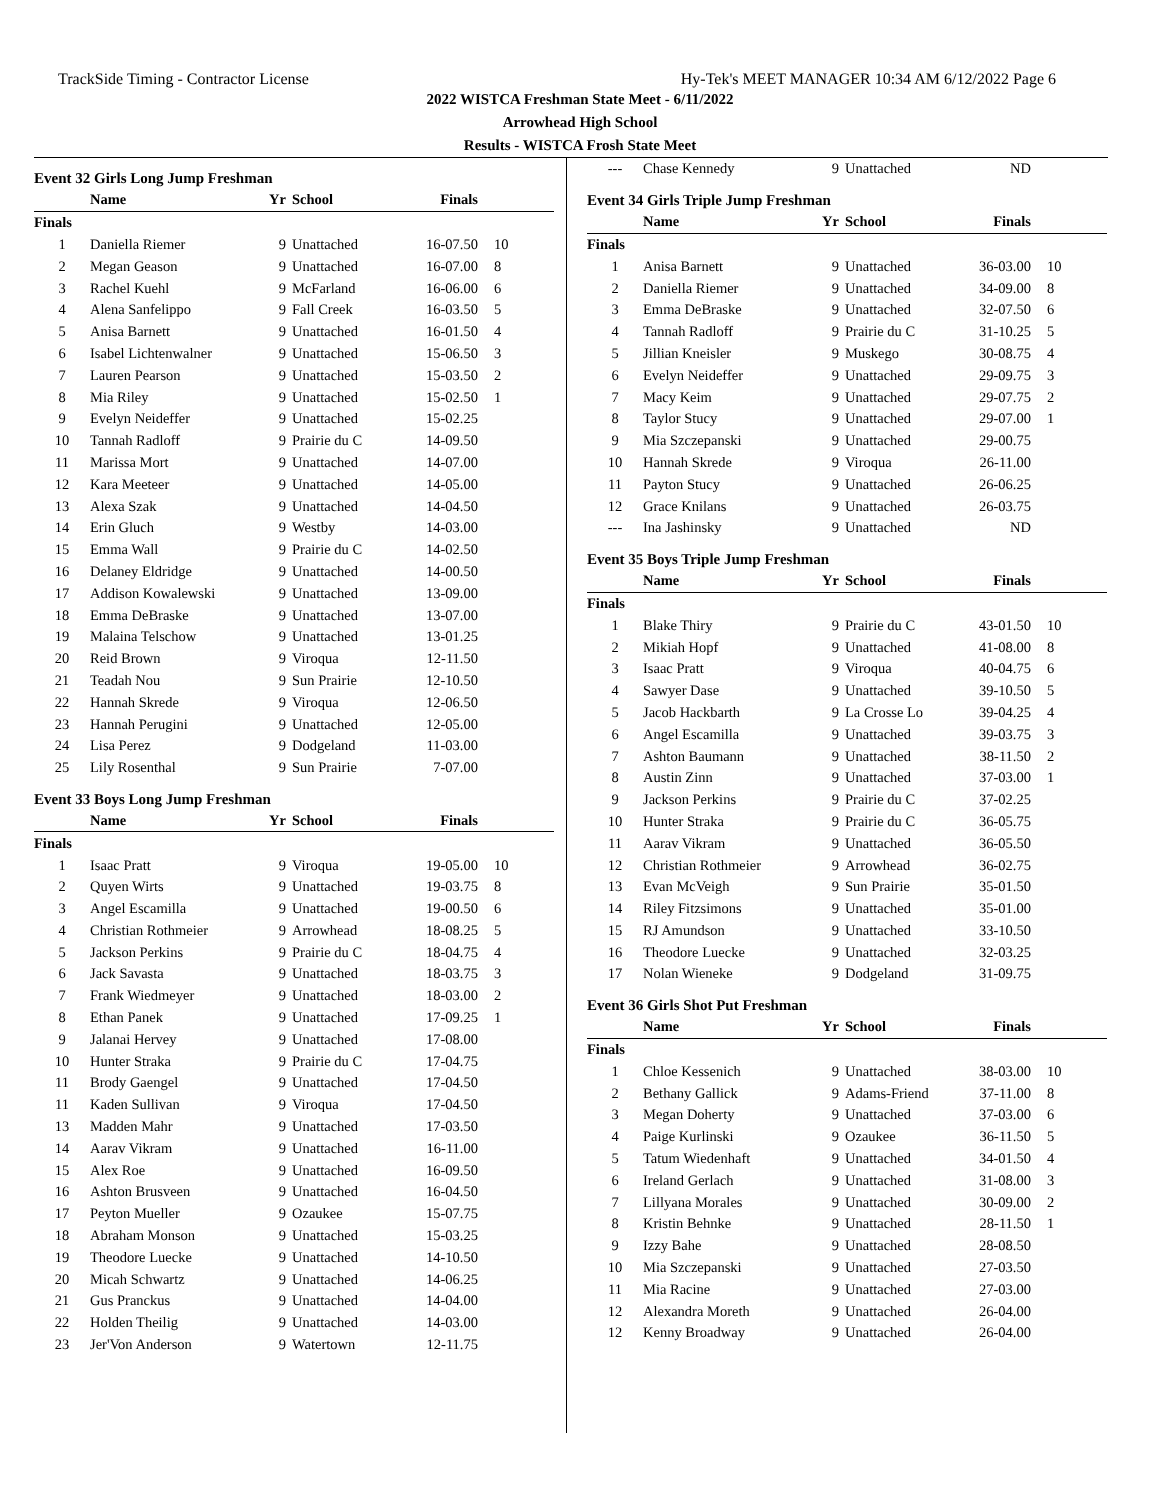TrackSide Timing - Contractor License Hy-Tek's MEET MANAGER 10:34 AM 6/12/2022 Page 6
2022 WISTCA Freshman State Meet - 6/11/2022
Arrowhead High School
Results - WISTCA Frosh State Meet
Event 32 Girls Long Jump Freshman
| | Name | Yr | School | Finals | |
| --- | --- | --- | --- | --- | --- |
| Finals | | | | | |
| 1 | Daniella Riemer | 9 | Unattached | 16-07.50 | 10 |
| 2 | Megan Geason | 9 | Unattached | 16-07.00 | 8 |
| 3 | Rachel Kuehl | 9 | McFarland | 16-06.00 | 6 |
| 4 | Alena Sanfelippo | 9 | Fall Creek | 16-03.50 | 5 |
| 5 | Anisa Barnett | 9 | Unattached | 16-01.50 | 4 |
| 6 | Isabel Lichtenwalner | 9 | Unattached | 15-06.50 | 3 |
| 7 | Lauren Pearson | 9 | Unattached | 15-03.50 | 2 |
| 8 | Mia Riley | 9 | Unattached | 15-02.50 | 1 |
| 9 | Evelyn Neideffer | 9 | Unattached | 15-02.25 | |
| 10 | Tannah Radloff | 9 | Prairie du C | 14-09.50 | |
| 11 | Marissa Mort | 9 | Unattached | 14-07.00 | |
| 12 | Kara Meeteer | 9 | Unattached | 14-05.00 | |
| 13 | Alexa Szak | 9 | Unattached | 14-04.50 | |
| 14 | Erin Gluch | 9 | Westby | 14-03.00 | |
| 15 | Emma Wall | 9 | Prairie du C | 14-02.50 | |
| 16 | Delaney Eldridge | 9 | Unattached | 14-00.50 | |
| 17 | Addison Kowalewski | 9 | Unattached | 13-09.00 | |
| 18 | Emma DeBraske | 9 | Unattached | 13-07.00 | |
| 19 | Malaina Telschow | 9 | Unattached | 13-01.25 | |
| 20 | Reid Brown | 9 | Viroqua | 12-11.50 | |
| 21 | Teadah Nou | 9 | Sun Prairie | 12-10.50 | |
| 22 | Hannah Skrede | 9 | Viroqua | 12-06.50 | |
| 23 | Hannah Perugini | 9 | Unattached | 12-05.00 | |
| 24 | Lisa Perez | 9 | Dodgeland | 11-03.00 | |
| 25 | Lily Rosenthal | 9 | Sun Prairie | 7-07.00 | |
Event 33 Boys Long Jump Freshman
| | Name | Yr | School | Finals | |
| --- | --- | --- | --- | --- | --- |
| Finals | | | | | |
| 1 | Isaac Pratt | 9 | Viroqua | 19-05.00 | 10 |
| 2 | Quyen Wirts | 9 | Unattached | 19-03.75 | 8 |
| 3 | Angel Escamilla | 9 | Unattached | 19-00.50 | 6 |
| 4 | Christian Rothmeier | 9 | Arrowhead | 18-08.25 | 5 |
| 5 | Jackson Perkins | 9 | Prairie du C | 18-04.75 | 4 |
| 6 | Jack Savasta | 9 | Unattached | 18-03.75 | 3 |
| 7 | Frank Wiedmeyer | 9 | Unattached | 18-03.00 | 2 |
| 8 | Ethan Panek | 9 | Unattached | 17-09.25 | 1 |
| 9 | Jalanai Hervey | 9 | Unattached | 17-08.00 | |
| 10 | Hunter Straka | 9 | Prairie du C | 17-04.75 | |
| 11 | Brody Gaengel | 9 | Unattached | 17-04.50 | |
| 11 | Kaden Sullivan | 9 | Viroqua | 17-04.50 | |
| 13 | Madden Mahr | 9 | Unattached | 17-03.50 | |
| 14 | Aarav Vikram | 9 | Unattached | 16-11.00 | |
| 15 | Alex Roe | 9 | Unattached | 16-09.50 | |
| 16 | Ashton Brusveen | 9 | Unattached | 16-04.50 | |
| 17 | Peyton Mueller | 9 | Ozaukee | 15-07.75 | |
| 18 | Abraham Monson | 9 | Unattached | 15-03.25 | |
| 19 | Theodore Luecke | 9 | Unattached | 14-10.50 | |
| 20 | Micah Schwartz | 9 | Unattached | 14-06.25 | |
| 21 | Gus Pranckus | 9 | Unattached | 14-04.00 | |
| 22 | Holden Theilig | 9 | Unattached | 14-03.00 | |
| 23 | Jer'Von Anderson | 9 | Watertown | 12-11.75 | |
| --- | Chase Kennedy | 9 | Unattached | ND | |
Event 34 Girls Triple Jump Freshman
| | Name | Yr | School | Finals | |
| --- | --- | --- | --- | --- | --- |
| Finals | | | | | |
| 1 | Anisa Barnett | 9 | Unattached | 36-03.00 | 10 |
| 2 | Daniella Riemer | 9 | Unattached | 34-09.00 | 8 |
| 3 | Emma DeBraske | 9 | Unattached | 32-07.50 | 6 |
| 4 | Tannah Radloff | 9 | Prairie du C | 31-10.25 | 5 |
| 5 | Jillian Kneisler | 9 | Muskego | 30-08.75 | 4 |
| 6 | Evelyn Neideffer | 9 | Unattached | 29-09.75 | 3 |
| 7 | Macy Keim | 9 | Unattached | 29-07.75 | 2 |
| 8 | Taylor Stucy | 9 | Unattached | 29-07.00 | 1 |
| 9 | Mia Szczepanski | 9 | Unattached | 29-00.75 | |
| 10 | Hannah Skrede | 9 | Viroqua | 26-11.00 | |
| 11 | Payton Stucy | 9 | Unattached | 26-06.25 | |
| 12 | Grace Knilans | 9 | Unattached | 26-03.75 | |
| --- | Ina Jashinsky | 9 | Unattached | ND | |
Event 35 Boys Triple Jump Freshman
| | Name | Yr | School | Finals | |
| --- | --- | --- | --- | --- | --- |
| Finals | | | | | |
| 1 | Blake Thiry | 9 | Prairie du C | 43-01.50 | 10 |
| 2 | Mikiah Hopf | 9 | Unattached | 41-08.00 | 8 |
| 3 | Isaac Pratt | 9 | Viroqua | 40-04.75 | 6 |
| 4 | Sawyer Dase | 9 | Unattached | 39-10.50 | 5 |
| 5 | Jacob Hackbarth | 9 | La Crosse Lo | 39-04.25 | 4 |
| 6 | Angel Escamilla | 9 | Unattached | 39-03.75 | 3 |
| 7 | Ashton Baumann | 9 | Unattached | 38-11.50 | 2 |
| 8 | Austin Zinn | 9 | Unattached | 37-03.00 | 1 |
| 9 | Jackson Perkins | 9 | Prairie du C | 37-02.25 | |
| 10 | Hunter Straka | 9 | Prairie du C | 36-05.75 | |
| 11 | Aarav Vikram | 9 | Unattached | 36-05.50 | |
| 12 | Christian Rothmeier | 9 | Arrowhead | 36-02.75 | |
| 13 | Evan McVeigh | 9 | Sun Prairie | 35-01.50 | |
| 14 | Riley Fitzsimons | 9 | Unattached | 35-01.00 | |
| 15 | RJ Amundson | 9 | Unattached | 33-10.50 | |
| 16 | Theodore Luecke | 9 | Unattached | 32-03.25 | |
| 17 | Nolan Wieneke | 9 | Dodgeland | 31-09.75 | |
Event 36 Girls Shot Put Freshman
| | Name | Yr | School | Finals | |
| --- | --- | --- | --- | --- | --- |
| Finals | | | | | |
| 1 | Chloe Kessenich | 9 | Unattached | 38-03.00 | 10 |
| 2 | Bethany Gallick | 9 | Adams-Friend | 37-11.00 | 8 |
| 3 | Megan Doherty | 9 | Unattached | 37-03.00 | 6 |
| 4 | Paige Kurlinski | 9 | Ozaukee | 36-11.50 | 5 |
| 5 | Tatum Wiedenhaft | 9 | Unattached | 34-01.50 | 4 |
| 6 | Ireland Gerlach | 9 | Unattached | 31-08.00 | 3 |
| 7 | Lillyana Morales | 9 | Unattached | 30-09.00 | 2 |
| 8 | Kristin Behnke | 9 | Unattached | 28-11.50 | 1 |
| 9 | Izzy Bahe | 9 | Unattached | 28-08.50 | |
| 10 | Mia Szczepanski | 9 | Unattached | 27-03.50 | |
| 11 | Mia Racine | 9 | Unattached | 27-03.00 | |
| 12 | Alexandra Moreth | 9 | Unattached | 26-04.00 | |
| 12 | Kenny Broadway | 9 | Unattached | 26-04.00 | |